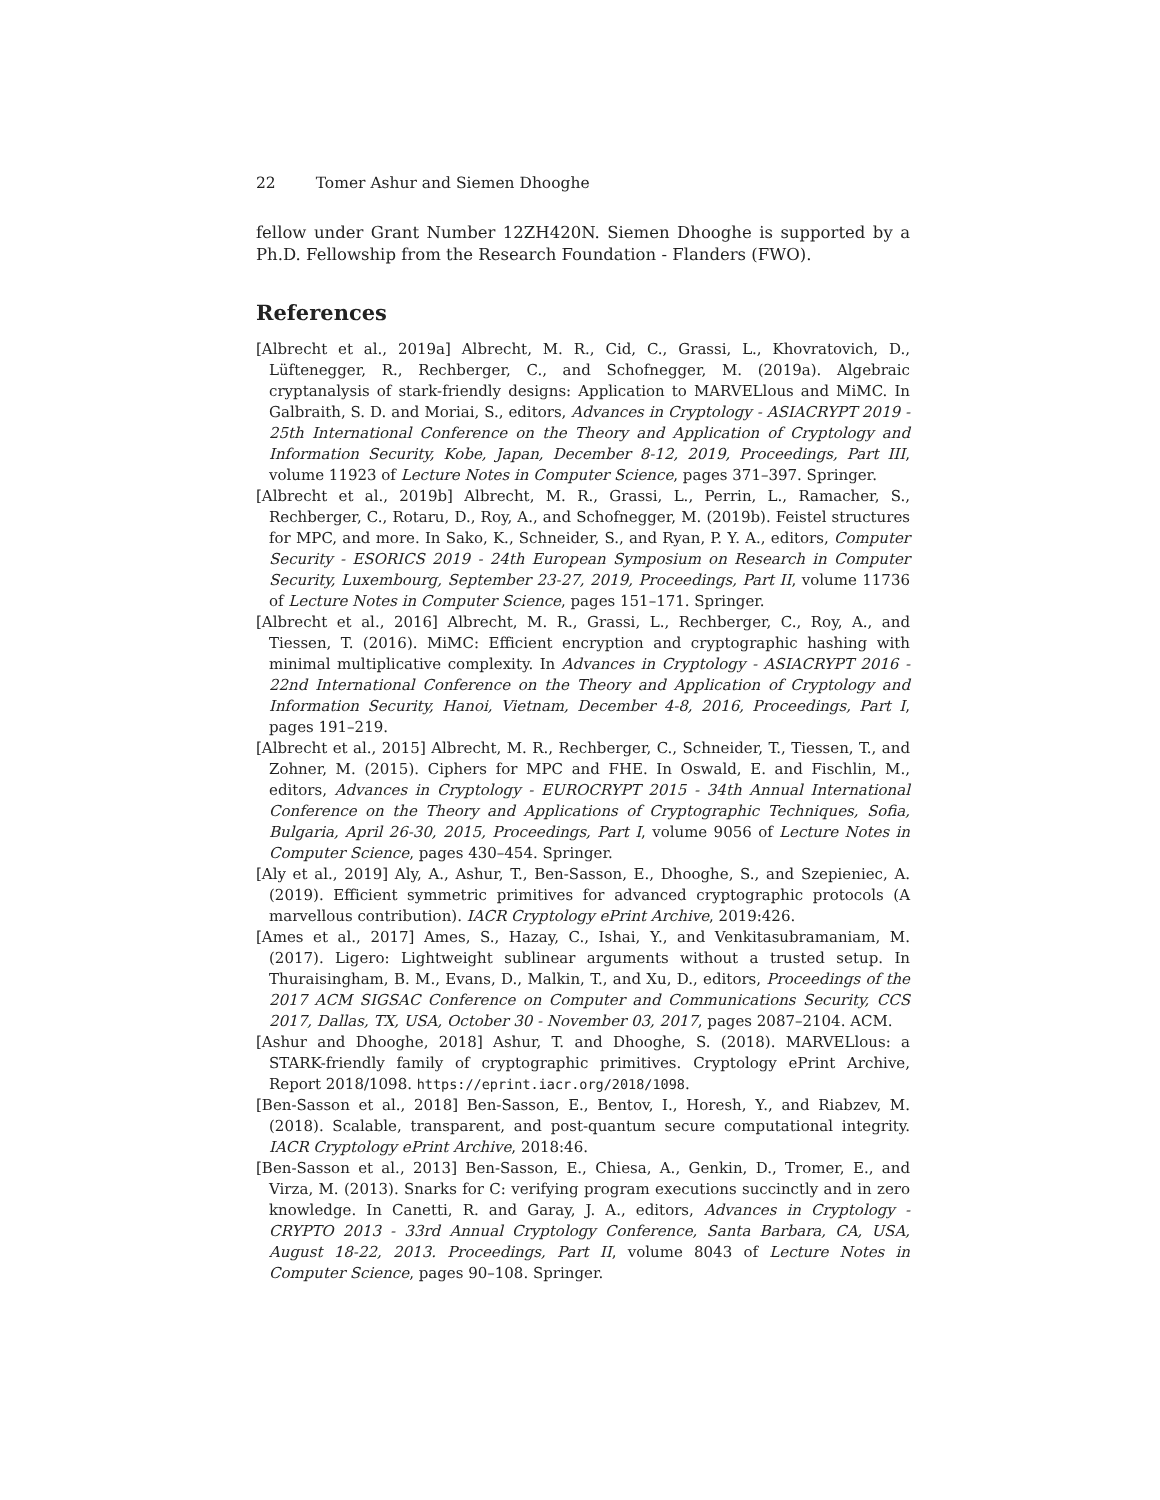22 Tomer Ashur and Siemen Dhooghe
fellow under Grant Number 12ZH420N. Siemen Dhooghe is supported by a Ph.D. Fellowship from the Research Foundation - Flanders (FWO).
References
[Albrecht et al., 2019a] Albrecht, M. R., Cid, C., Grassi, L., Khovratovich, D., Lüftenegger, R., Rechberger, C., and Schofnegger, M. (2019a). Algebraic cryptanalysis of stark-friendly designs: Application to MARVELlous and MiMC. In Galbraith, S. D. and Moriai, S., editors, Advances in Cryptology - ASIACRYPT 2019 - 25th International Conference on the Theory and Application of Cryptology and Information Security, Kobe, Japan, December 8-12, 2019, Proceedings, Part III, volume 11923 of Lecture Notes in Computer Science, pages 371–397. Springer.
[Albrecht et al., 2019b] Albrecht, M. R., Grassi, L., Perrin, L., Ramacher, S., Rechberger, C., Rotaru, D., Roy, A., and Schofnegger, M. (2019b). Feistel structures for MPC, and more. In Sako, K., Schneider, S., and Ryan, P. Y. A., editors, Computer Security - ESORICS 2019 - 24th European Symposium on Research in Computer Security, Luxembourg, September 23-27, 2019, Proceedings, Part II, volume 11736 of Lecture Notes in Computer Science, pages 151–171. Springer.
[Albrecht et al., 2016] Albrecht, M. R., Grassi, L., Rechberger, C., Roy, A., and Tiessen, T. (2016). MiMC: Efficient encryption and cryptographic hashing with minimal multiplicative complexity. In Advances in Cryptology - ASIACRYPT 2016 - 22nd International Conference on the Theory and Application of Cryptology and Information Security, Hanoi, Vietnam, December 4-8, 2016, Proceedings, Part I, pages 191–219.
[Albrecht et al., 2015] Albrecht, M. R., Rechberger, C., Schneider, T., Tiessen, T., and Zohner, M. (2015). Ciphers for MPC and FHE. In Oswald, E. and Fischlin, M., editors, Advances in Cryptology - EUROCRYPT 2015 - 34th Annual International Conference on the Theory and Applications of Cryptographic Techniques, Sofia, Bulgaria, April 26-30, 2015, Proceedings, Part I, volume 9056 of Lecture Notes in Computer Science, pages 430–454. Springer.
[Aly et al., 2019] Aly, A., Ashur, T., Ben-Sasson, E., Dhooghe, S., and Szepieniec, A. (2019). Efficient symmetric primitives for advanced cryptographic protocols (A marvellous contribution). IACR Cryptology ePrint Archive, 2019:426.
[Ames et al., 2017] Ames, S., Hazay, C., Ishai, Y., and Venkitasubramaniam, M. (2017). Ligero: Lightweight sublinear arguments without a trusted setup. In Thuraisingham, B. M., Evans, D., Malkin, T., and Xu, D., editors, Proceedings of the 2017 ACM SIGSAC Conference on Computer and Communications Security, CCS 2017, Dallas, TX, USA, October 30 - November 03, 2017, pages 2087–2104. ACM.
[Ashur and Dhooghe, 2018] Ashur, T. and Dhooghe, S. (2018). MARVELlous: a STARK-friendly family of cryptographic primitives. Cryptology ePrint Archive, Report 2018/1098. https://eprint.iacr.org/2018/1098.
[Ben-Sasson et al., 2018] Ben-Sasson, E., Bentov, I., Horesh, Y., and Riabzev, M. (2018). Scalable, transparent, and post-quantum secure computational integrity. IACR Cryptology ePrint Archive, 2018:46.
[Ben-Sasson et al., 2013] Ben-Sasson, E., Chiesa, A., Genkin, D., Tromer, E., and Virza, M. (2013). Snarks for C: verifying program executions succinctly and in zero knowledge. In Canetti, R. and Garay, J. A., editors, Advances in Cryptology - CRYPTO 2013 - 33rd Annual Cryptology Conference, Santa Barbara, CA, USA, August 18-22, 2013. Proceedings, Part II, volume 8043 of Lecture Notes in Computer Science, pages 90–108. Springer.